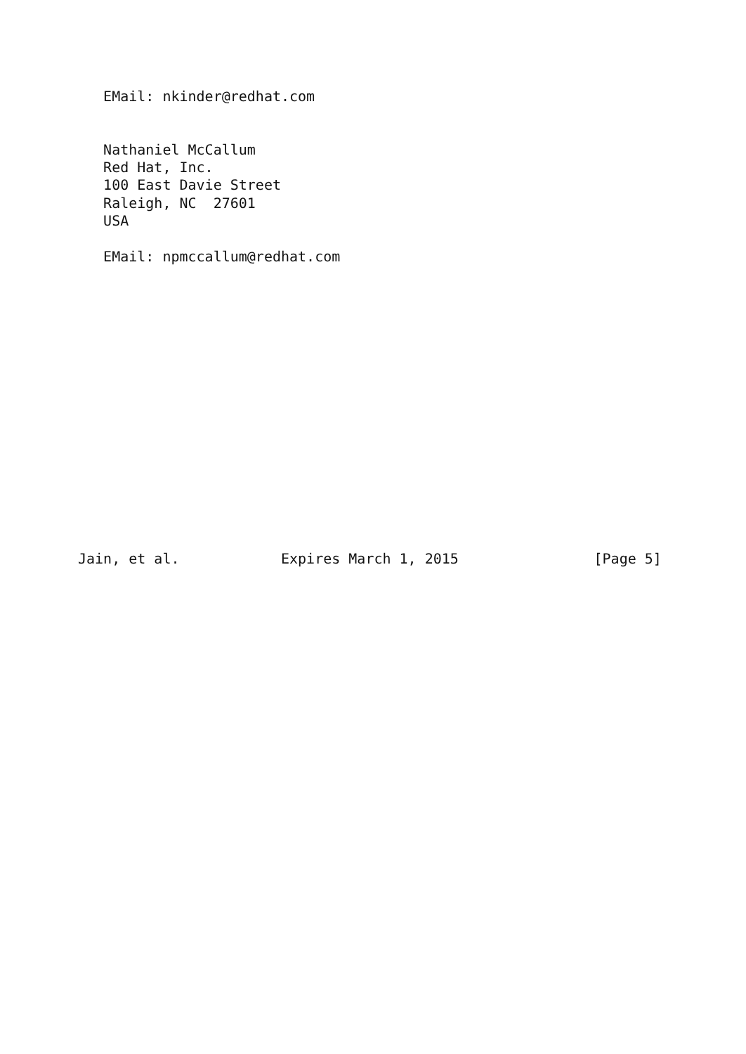EMail: nkinder@redhat.com


   Nathaniel McCallum
   Red Hat, Inc.
   100 East Davie Street
   Raleigh, NC  27601
   USA

   EMail: npmccallum@redhat.com
















Jain, et al.            Expires March 1, 2015                [Page 5]